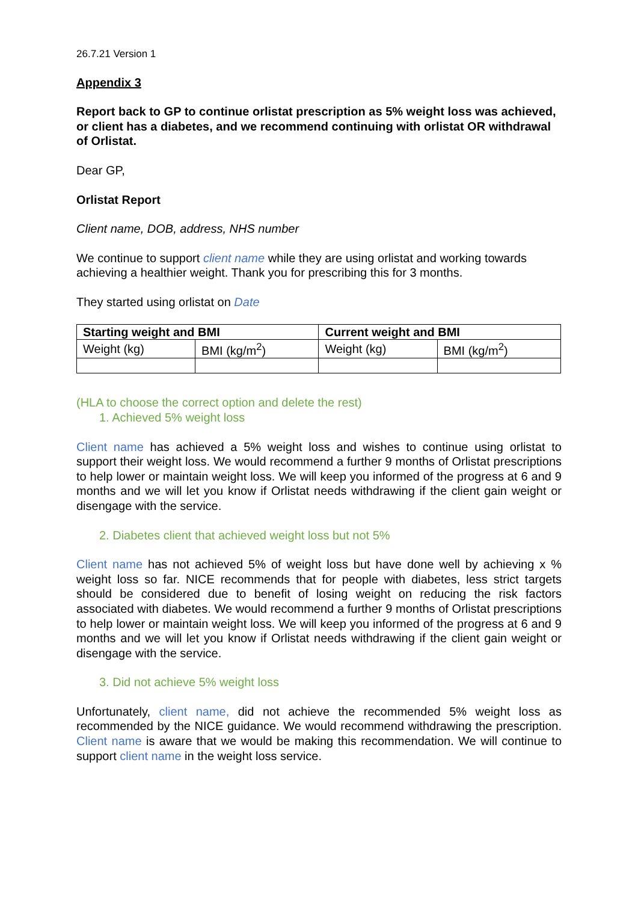26.7.21 Version 1
Appendix 3
Report back to GP to continue orlistat prescription as 5% weight loss was achieved, or client has a diabetes, and we recommend continuing with orlistat OR withdrawal of Orlistat.
Dear GP,
Orlistat Report
Client name, DOB, address, NHS number
We continue to support client name while they are using orlistat and working towards achieving a healthier weight. Thank you for prescribing this for 3 months.
They started using orlistat on Date
| Starting weight and BMI | | Current weight and BMI | |
| --- | --- | --- | --- |
| Weight (kg) | BMI (kg/m<sup>2</sup>) | Weight (kg) | BMI (kg/m<sup>2</sup>) |
(HLA to choose the correct option and delete the rest)
1. Achieved 5% weight loss
Client name has achieved a 5% weight loss and wishes to continue using orlistat to support their weight loss. We would recommend a further 9 months of Orlistat prescriptions to help lower or maintain weight loss. We will keep you informed of the progress at 6 and 9 months and we will let you know if Orlistat needs withdrawing if the client gain weight or disengage with the service.
2. Diabetes client that achieved weight loss but not 5%
Client name has not achieved 5% of weight loss but have done well by achieving x % weight loss so far. NICE recommends that for people with diabetes, less strict targets should be considered due to benefit of losing weight on reducing the risk factors associated with diabetes. We would recommend a further 9 months of Orlistat prescriptions to help lower or maintain weight loss. We will keep you informed of the progress at 6 and 9 months and we will let you know if Orlistat needs withdrawing if the client gain weight or disengage with the service.
3. Did not achieve 5% weight loss
Unfortunately, client name, did not achieve the recommended 5% weight loss as recommended by the NICE guidance. We would recommend withdrawing the prescription. Client name is aware that we would be making this recommendation. We will continue to support client name in the weight loss service.